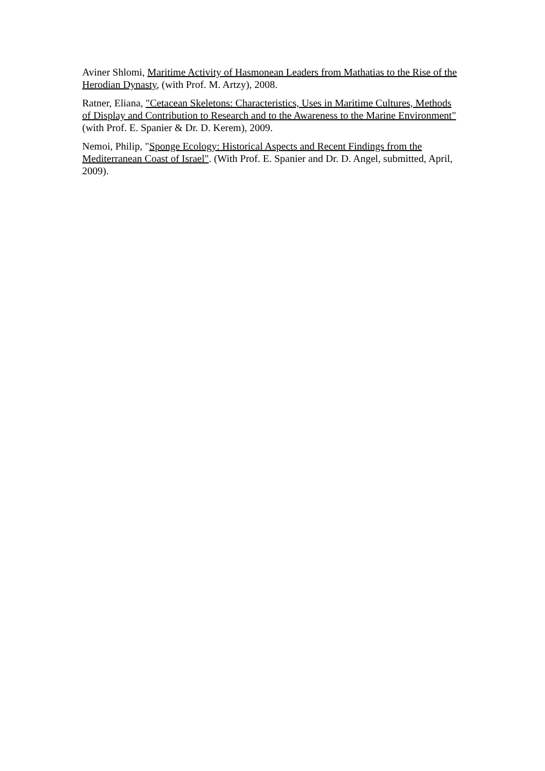Aviner Shlomi, Maritime Activity of Hasmonean Leaders from Mathatias to the Rise of the Herodian Dynasty, (with Prof. M. Artzy), 2008.
Ratner, Eliana, "Cetacean Skeletons: Characteristics, Uses in Maritime Cultures, Methods of Display and Contribution to Research and to the Awareness to the Marine Environment" (with Prof. E. Spanier & Dr. D. Kerem), 2009.
Nemoi, Philip, "Sponge Ecology: Historical Aspects and Recent Findings from the Mediterranean Coast of Israel". (With Prof. E. Spanier and Dr. D. Angel, submitted, April, 2009).